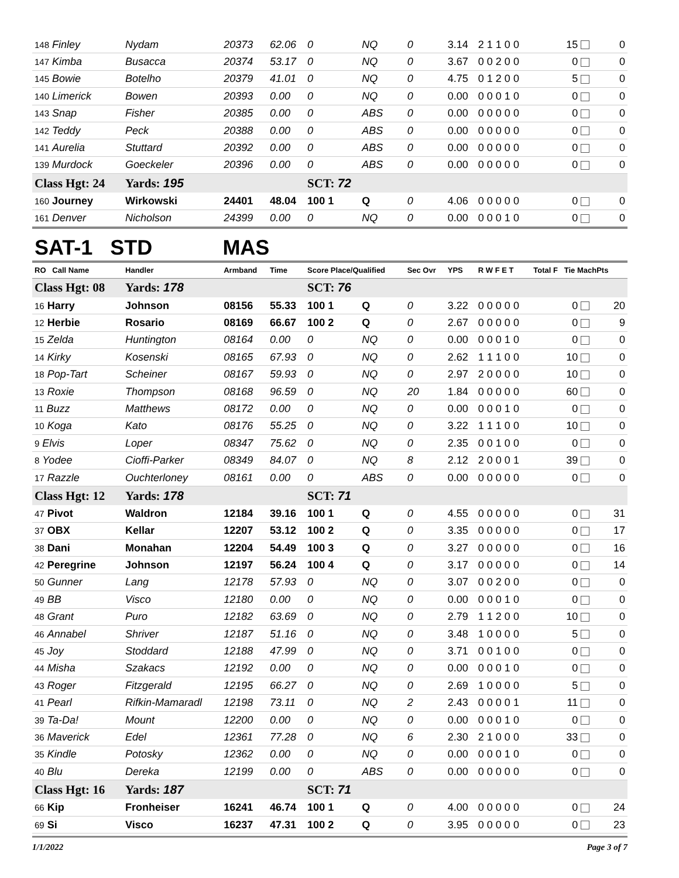| 148 Finley | Nydam | 20373 | 62.06 | 0 | NQ | 0 | 3.14 | 2 1 1 0 0 | 15 | 0 |
| 147 Kimba | Busacca | 20374 | 53.17 | 0 | NQ | 0 | 3.67 | 0 0 2 0 0 | 0 | 0 |
| 145 Bowie | Botelho | 20379 | 41.01 | 0 | NQ | 0 | 4.75 | 0 1 2 0 0 | 5 | 0 |
| 140 Limerick | Bowen | 20393 | 0.00 | 0 | NQ | 0 | 0.00 | 0 0 0 1 0 | 0 | 0 |
| 143 Snap | Fisher | 20385 | 0.00 | 0 | ABS | 0 | 0.00 | 0 0 0 0 0 | 0 | 0 |
| 142 Teddy | Peck | 20388 | 0.00 | 0 | ABS | 0 | 0.00 | 0 0 0 0 0 | 0 | 0 |
| 141 Aurelia | Stuttard | 20392 | 0.00 | 0 | ABS | 0 | 0.00 | 0 0 0 0 0 | 0 | 0 |
| 139 Murdock | Goeckeler | 20396 | 0.00 | 0 | ABS | 0 | 0.00 | 0 0 0 0 0 | 0 | 0 |
| Class Hgt: 24 | Yards: 195 | | | SCT: 72 | | | | | | |
| 160 Journey | Wirkowski | 24401 | 48.04 | 100 1 | Q | 0 | 4.06 | 0 0 0 0 0 | 0 | 0 |
| 161 Denver | Nicholson | 24399 | 0.00 | 0 | NQ | 0 | 0.00 | 0 0 0 1 0 | 0 | 0 |
| SAT-1 STD MAS | | | | | | | | | | |
| RO Call Name | Handler | Armband | Time | Score Place/Qualified | | Sec Ovr | YPS | R W F E T | Total F Tie MachPts | |
| Class Hgt: 08 | Yards: 178 | | | SCT: 76 | | | | | | |
| 16 Harry | Johnson | 08156 | 55.33 | 100 1 | Q | 0 | 3.22 | 0 0 0 0 0 | 0 | 20 |
| 12 Herbie | Rosario | 08169 | 66.67 | 100 2 | Q | 0 | 2.67 | 0 0 0 0 0 | 0 | 9 |
| 15 Zelda | Huntington | 08164 | 0.00 | 0 | NQ | 0 | 0.00 | 0 0 0 1 0 | 0 | 0 |
| 14 Kirky | Kosenski | 08165 | 67.93 | 0 | NQ | 0 | 2.62 | 1 1 1 0 0 | 10 | 0 |
| 18 Pop-Tart | Scheiner | 08167 | 59.93 | 0 | NQ | 0 | 2.97 | 2 0 0 0 0 | 10 | 0 |
| 13 Roxie | Thompson | 08168 | 96.59 | 0 | NQ | 20 | 1.84 | 0 0 0 0 0 | 60 | 0 |
| 11 Buzz | Matthews | 08172 | 0.00 | 0 | NQ | 0 | 0.00 | 0 0 0 1 0 | 0 | 0 |
| 10 Koga | Kato | 08176 | 55.25 | 0 | NQ | 0 | 3.22 | 1 1 1 0 0 | 10 | 0 |
| 9 Elvis | Loper | 08347 | 75.62 | 0 | NQ | 0 | 2.35 | 0 0 1 0 0 | 0 | 0 |
| 8 Yodee | Cioffi-Parker | 08349 | 84.07 | 0 | NQ | 8 | 2.12 | 2 0 0 0 1 | 39 | 0 |
| 17 Razzle | Ouchterloney | 08161 | 0.00 | 0 | ABS | 0 | 0.00 | 0 0 0 0 0 | 0 | 0 |
| Class Hgt: 12 | Yards: 178 | | | SCT: 71 | | | | | | |
| 47 Pivot | Waldron | 12184 | 39.16 | 100 1 | Q | 0 | 4.55 | 0 0 0 0 0 | 0 | 31 |
| 37 OBX | Kellar | 12207 | 53.12 | 100 2 | Q | 0 | 3.35 | 0 0 0 0 0 | 0 | 17 |
| 38 Dani | Monahan | 12204 | 54.49 | 100 3 | Q | 0 | 3.27 | 0 0 0 0 0 | 0 | 16 |
| 42 Peregrine | Johnson | 12197 | 56.24 | 100 4 | Q | 0 | 3.17 | 0 0 0 0 0 | 0 | 14 |
| 50 Gunner | Lang | 12178 | 57.93 | 0 | NQ | 0 | 3.07 | 0 0 2 0 0 | 0 | 0 |
| 49 BB | Visco | 12180 | 0.00 | 0 | NQ | 0 | 0.00 | 0 0 0 1 0 | 0 | 0 |
| 48 Grant | Puro | 12182 | 63.69 | 0 | NQ | 0 | 2.79 | 1 1 2 0 0 | 10 | 0 |
| 46 Annabel | Shriver | 12187 | 51.16 | 0 | NQ | 0 | 3.48 | 1 0 0 0 0 | 5 | 0 |
| 45 Joy | Stoddard | 12188 | 47.99 | 0 | NQ | 0 | 3.71 | 0 0 1 0 0 | 0 | 0 |
| 44 Misha | Szakacs | 12192 | 0.00 | 0 | NQ | 0 | 0.00 | 0 0 0 1 0 | 0 | 0 |
| 43 Roger | Fitzgerald | 12195 | 66.27 | 0 | NQ | 0 | 2.69 | 1 0 0 0 0 | 5 | 0 |
| 41 Pearl | Rifkin-Mamaradl | 12198 | 73.11 | 0 | NQ | 2 | 2.43 | 0 0 0 0 1 | 11 | 0 |
| 39 Ta-Da! | Mount | 12200 | 0.00 | 0 | NQ | 0 | 0.00 | 0 0 0 1 0 | 0 | 0 |
| 36 Maverick | Edel | 12361 | 77.28 | 0 | NQ | 6 | 2.30 | 2 1 0 0 0 | 33 | 0 |
| 35 Kindle | Potosky | 12362 | 0.00 | 0 | NQ | 0 | 0.00 | 0 0 0 1 0 | 0 | 0 |
| 40 Blu | Dereka | 12199 | 0.00 | 0 | ABS | 0 | 0.00 | 0 0 0 0 0 | 0 | 0 |
| Class Hgt: 16 | Yards: 187 | | | SCT: 71 | | | | | | |
| 66 Kip | Fronheiser | 16241 | 46.74 | 100 1 | Q | 0 | 4.00 | 0 0 0 0 0 | 0 | 24 |
| 69 Si | Visco | 16237 | 47.31 | 100 2 | Q | 0 | 3.95 | 0 0 0 0 0 | 0 | 23 |
1/1/2022 Page 3 of 7